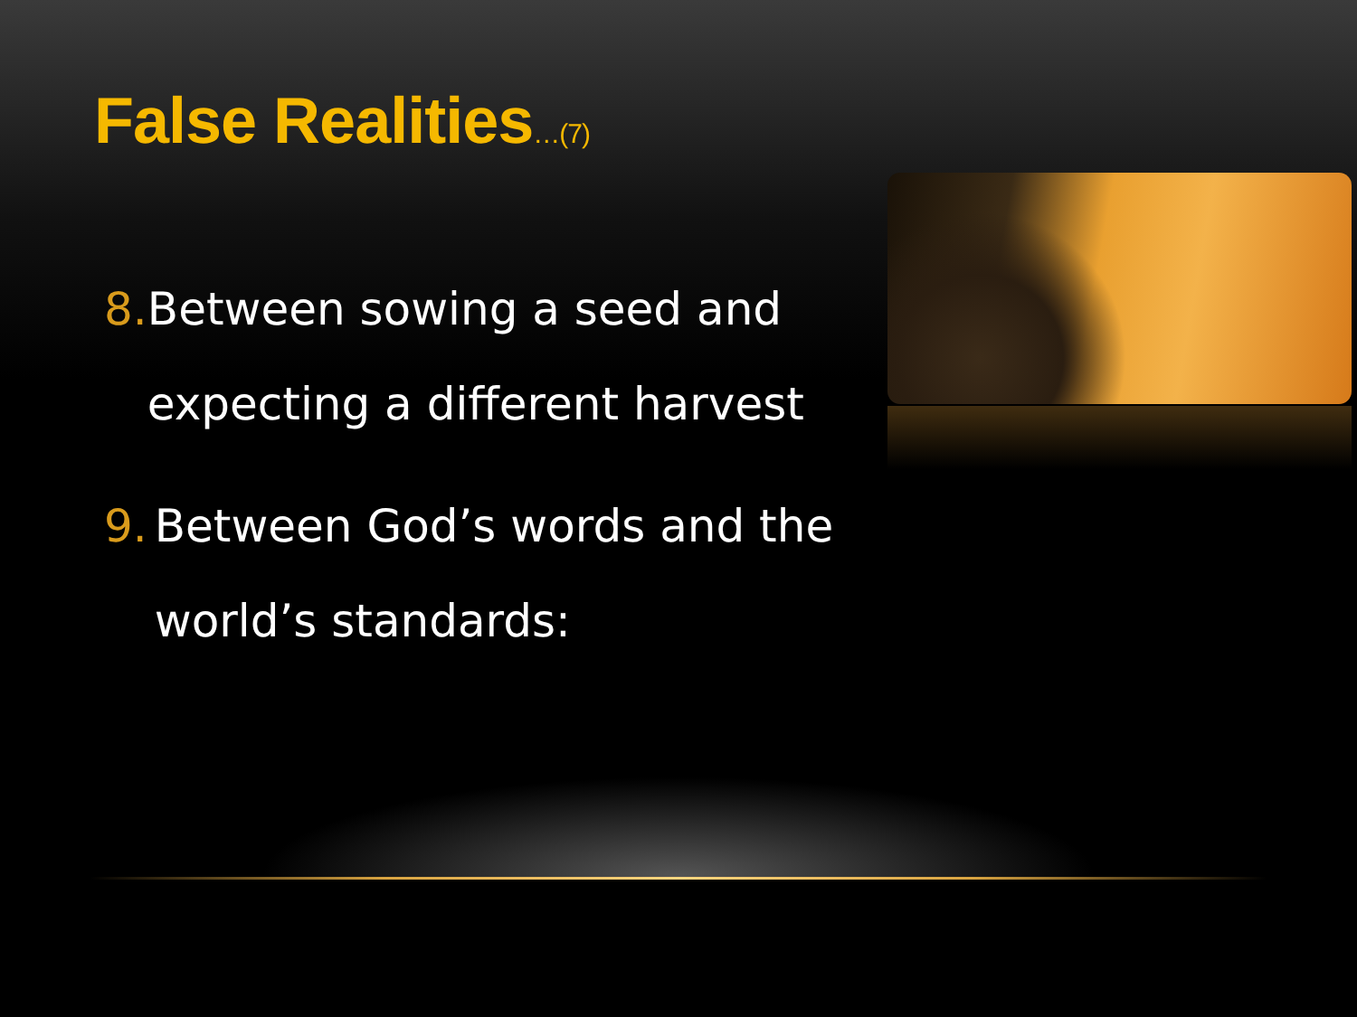False Realities…(7)
8. Between sowing a seed and expecting a different harvest
9. Between God’s words and the world’s standards: